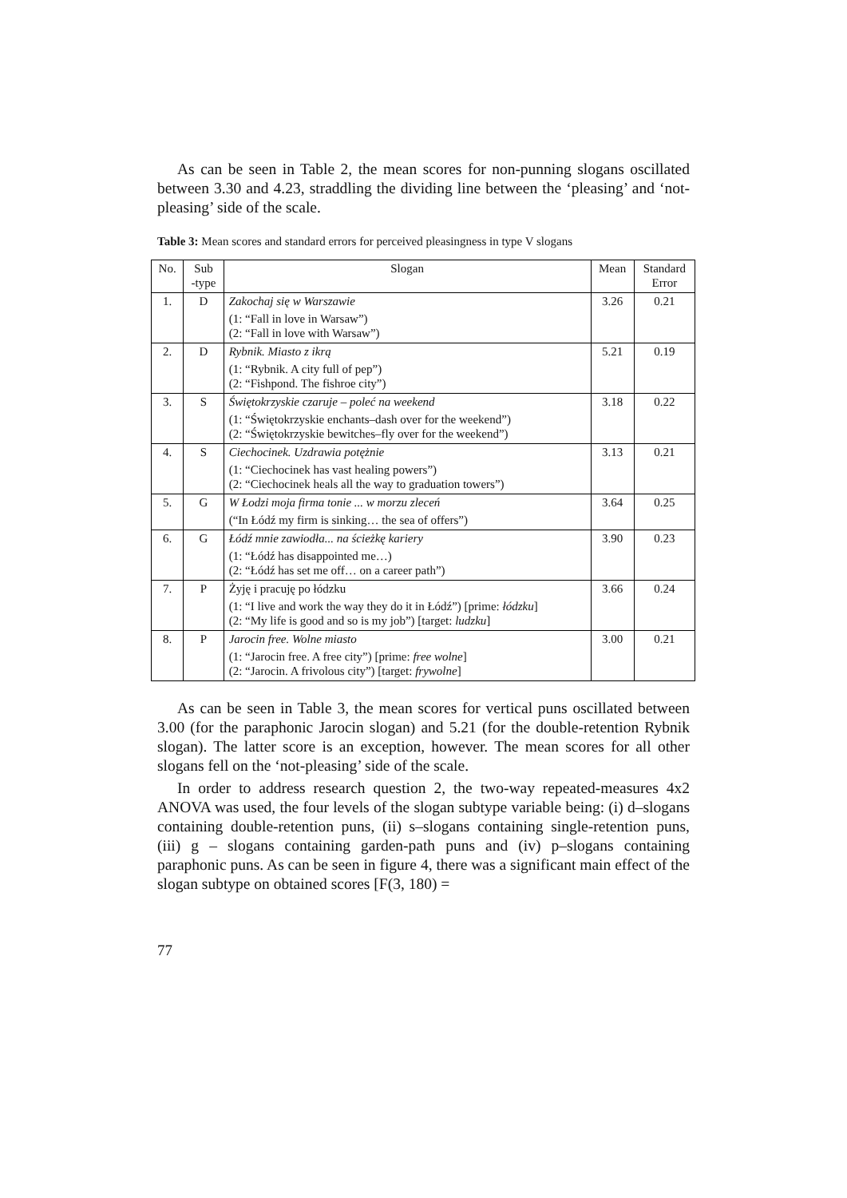As can be seen in Table 2, the mean scores for non-punning slogans oscillated between 3.30 and 4.23, straddling the dividing line between the ‘pleasing’ and ‘not-pleasing’ side of the scale.
Table 3: Mean scores and standard errors for perceived pleasingness in type V slogans
| No. | Sub -type | Slogan | Mean | Standard Error |
| --- | --- | --- | --- | --- |
| 1. | D | Zakochaj się w Warszawie (1: “Fall in love in Warsaw”) (2: “Fall in love with Warsaw”) | 3.26 | 0.21 |
| 2. | D | Rybnik. Miasto z ikrą (1: “Rybnik. A city full of pep”) (2: “Fishpond. The fishroe city”) | 5.21 | 0.19 |
| 3. | S | Świętokrzyskie czaruje – poleć na weekend (1: “Świętokrzyskie enchants–dash over for the weekend”) (2: “Świętokrzyskie bewitches–fly over for the weekend”) | 3.18 | 0.22 |
| 4. | S | Ciechocinek. Uzdrawia potężnie (1: “Ciechocinek has vast healing powers”) (2: “Ciechocinek heals all the way to graduation towers”) | 3.13 | 0.21 |
| 5. | G | W Łodzi moja firma tonie ... w morzu zleceń (“In Łódź my firm is sinking… the sea of offers”) | 3.64 | 0.25 |
| 6. | G | Łódź mnie zawiodła... na ścieżkę kariery (1: “Łódź has disappointed me…) (2: “Łódź has set me off… on a career path”) | 3.90 | 0.23 |
| 7. | P | Żyję i pracuję po łódzku (1: “I live and work the way they do it in Łódź”) [prime: łódzku ] (2: “My life is good and so is my job”) [target: ludzku ] | 3.66 | 0.24 |
| 8. | P | Jarocin free. Wolne miasto (1: “Jarocin free. A free city”) [prime: free wolne ] (2: “Jarocin. A frivolous city”) [target: frywolne ] | 3.00 | 0.21 |
As can be seen in Table 3, the mean scores for vertical puns oscillated between 3.00 (for the paraphonic Jarocin slogan) and 5.21 (for the double-retention Rybnik slogan). The latter score is an exception, however. The mean scores for all other slogans fell on the ‘not-pleasing’ side of the scale.
In order to address research question 2, the two-way repeated-measures 4x2 ANOVA was used, the four levels of the slogan subtype variable being: (i) d–slogans containing double-retention puns, (ii) s–slogans containing single-retention puns, (iii) g – slogans containing garden-path puns and (iv) p–slogans containing paraphonic puns. As can be seen in figure 4, there was a significant main effect of the slogan subtype on obtained scores [F(3, 180) =
77